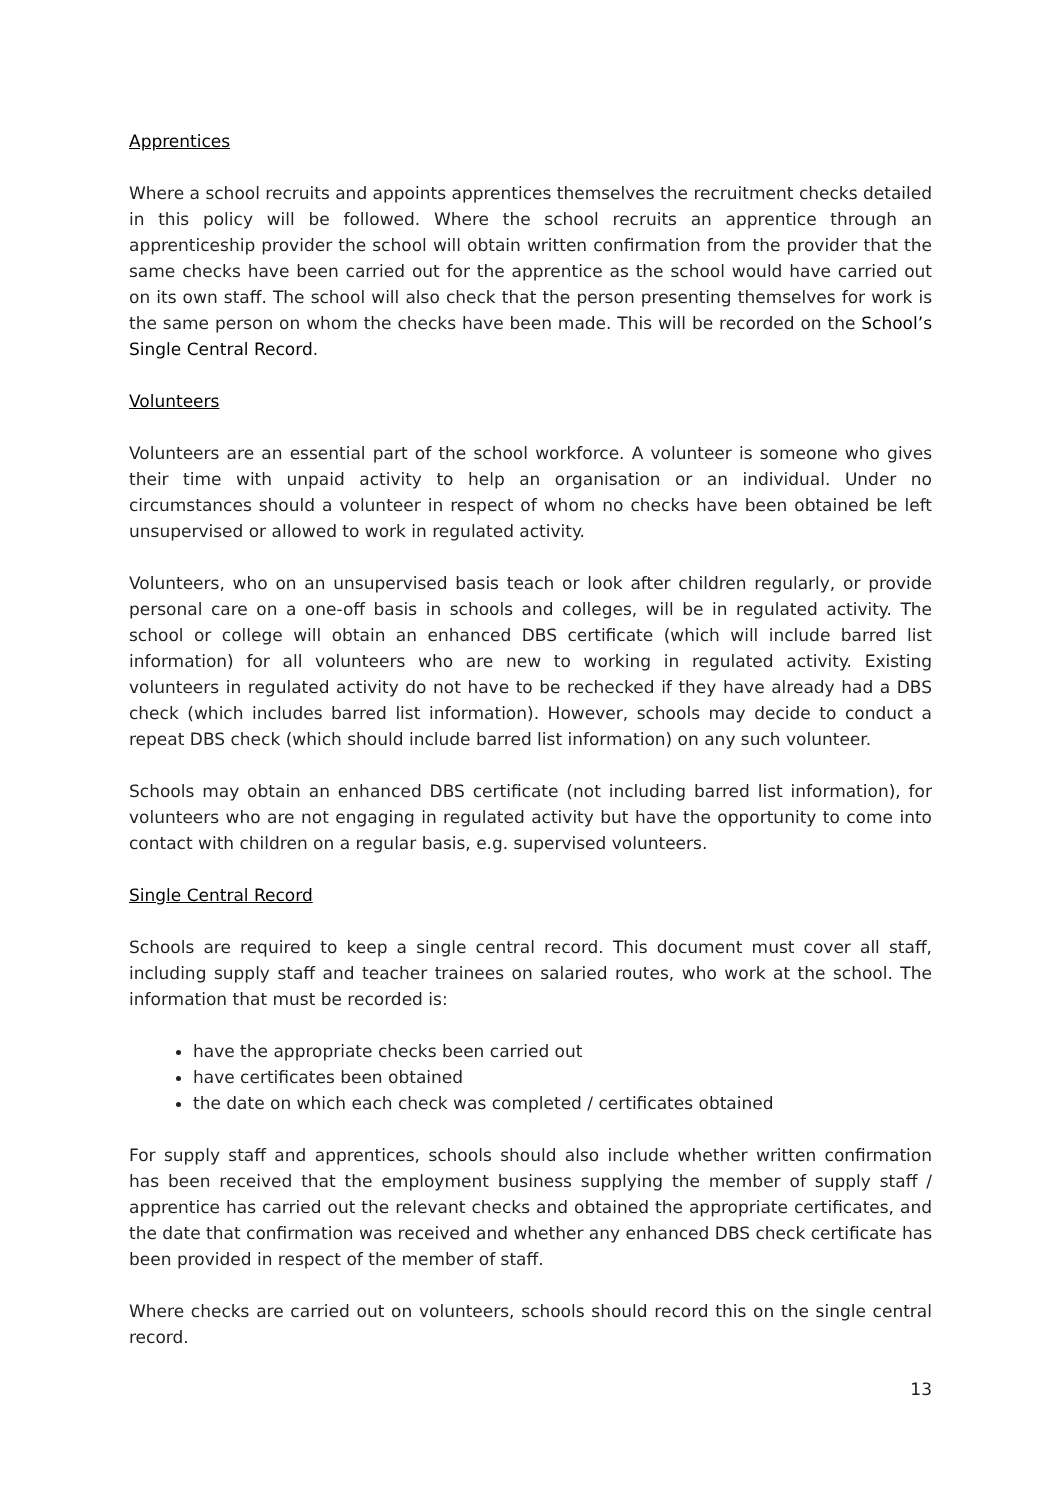Apprentices
Where a school recruits and appoints apprentices themselves the recruitment checks detailed in this policy will be followed. Where the school recruits an apprentice through an apprenticeship provider the school will obtain written confirmation from the provider that the same checks have been carried out for the apprentice as the school would have carried out on its own staff. The school will also check that the person presenting themselves for work is the same person on whom the checks have been made. This will be recorded on the School’s Single Central Record.
Volunteers
Volunteers are an essential part of the school workforce. A volunteer is someone who gives their time with unpaid activity to help an organisation or an individual. Under no circumstances should a volunteer in respect of whom no checks have been obtained be left unsupervised or allowed to work in regulated activity.
Volunteers, who on an unsupervised basis teach or look after children regularly, or provide personal care on a one-off basis in schools and colleges, will be in regulated activity. The school or college will obtain an enhanced DBS certificate (which will include barred list information) for all volunteers who are new to working in regulated activity. Existing volunteers in regulated activity do not have to be rechecked if they have already had a DBS check (which includes barred list information). However, schools may decide to conduct a repeat DBS check (which should include barred list information) on any such volunteer.
Schools may obtain an enhanced DBS certificate (not including barred list information), for volunteers who are not engaging in regulated activity but have the opportunity to come into contact with children on a regular basis, e.g. supervised volunteers.
Single Central Record
Schools are required to keep a single central record. This document must cover all staff, including supply staff and teacher trainees on salaried routes, who work at the school. The information that must be recorded is:
have the appropriate checks been carried out
have certificates been obtained
the date on which each check was completed / certificates obtained
For supply staff and apprentices, schools should also include whether written confirmation has been received that the employment business supplying the member of supply staff / apprentice has carried out the relevant checks and obtained the appropriate certificates, and the date that confirmation was received and whether any enhanced DBS check certificate has been provided in respect of the member of staff.
Where checks are carried out on volunteers, schools should record this on the single central record.
13